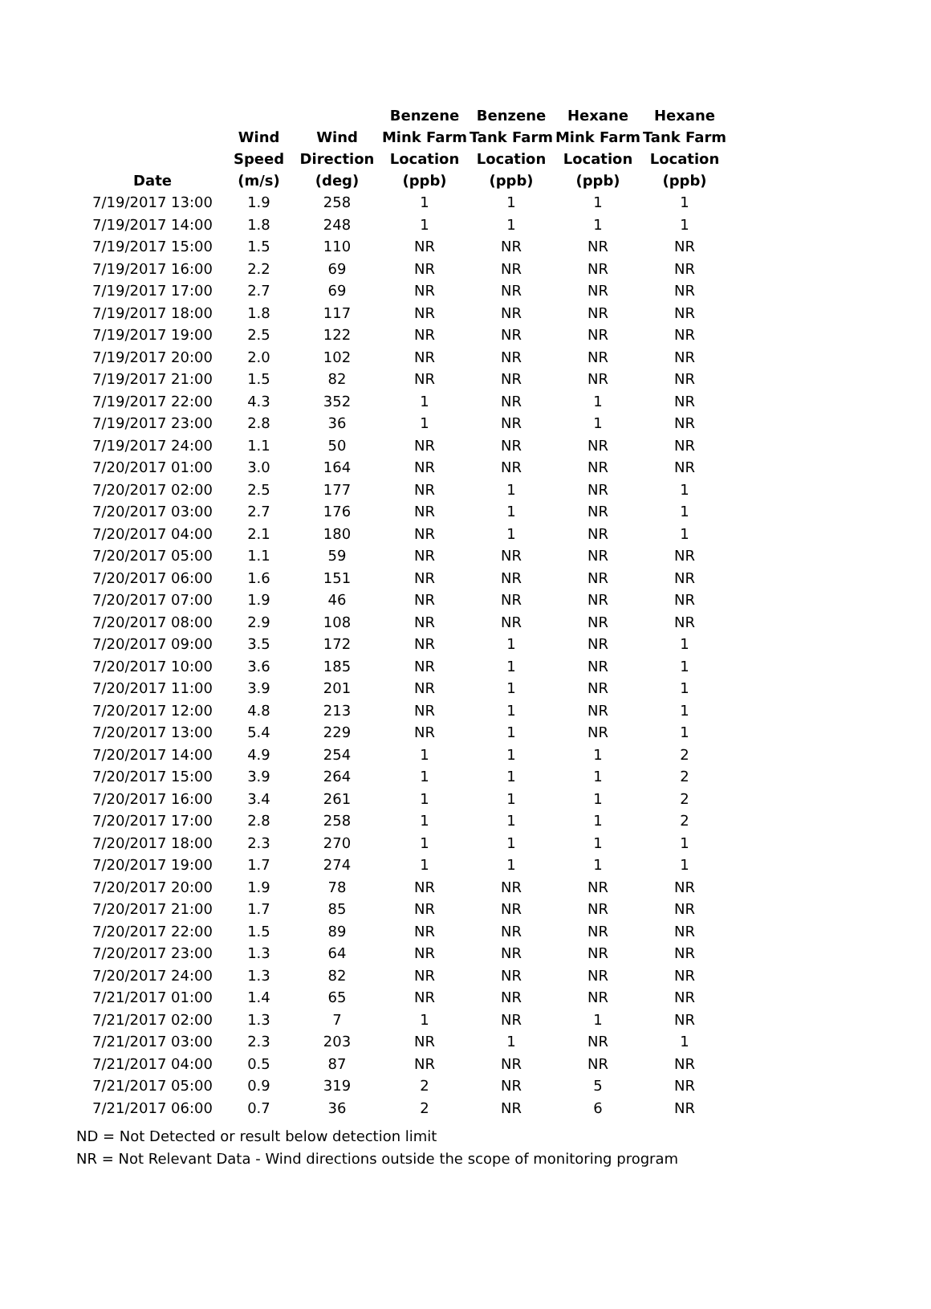| Date | Wind Speed (m/s) | Wind Direction (deg) | Benzene Mink Farm Location (ppb) | Benzene Tank Farm Location (ppb) | Hexane Mink Farm Location (ppb) | Hexane Tank Farm Location (ppb) |
| --- | --- | --- | --- | --- | --- | --- |
| 7/19/2017 13:00 | 1.9 | 258 | 1 | 1 | 1 | 1 |
| 7/19/2017 14:00 | 1.8 | 248 | 1 | 1 | 1 | 1 |
| 7/19/2017 15:00 | 1.5 | 110 | NR | NR | NR | NR |
| 7/19/2017 16:00 | 2.2 | 69 | NR | NR | NR | NR |
| 7/19/2017 17:00 | 2.7 | 69 | NR | NR | NR | NR |
| 7/19/2017 18:00 | 1.8 | 117 | NR | NR | NR | NR |
| 7/19/2017 19:00 | 2.5 | 122 | NR | NR | NR | NR |
| 7/19/2017 20:00 | 2.0 | 102 | NR | NR | NR | NR |
| 7/19/2017 21:00 | 1.5 | 82 | NR | NR | NR | NR |
| 7/19/2017 22:00 | 4.3 | 352 | 1 | NR | 1 | NR |
| 7/19/2017 23:00 | 2.8 | 36 | 1 | NR | 1 | NR |
| 7/19/2017 24:00 | 1.1 | 50 | NR | NR | NR | NR |
| 7/20/2017 01:00 | 3.0 | 164 | NR | NR | NR | NR |
| 7/20/2017 02:00 | 2.5 | 177 | NR | 1 | NR | 1 |
| 7/20/2017 03:00 | 2.7 | 176 | NR | 1 | NR | 1 |
| 7/20/2017 04:00 | 2.1 | 180 | NR | 1 | NR | 1 |
| 7/20/2017 05:00 | 1.1 | 59 | NR | NR | NR | NR |
| 7/20/2017 06:00 | 1.6 | 151 | NR | NR | NR | NR |
| 7/20/2017 07:00 | 1.9 | 46 | NR | NR | NR | NR |
| 7/20/2017 08:00 | 2.9 | 108 | NR | NR | NR | NR |
| 7/20/2017 09:00 | 3.5 | 172 | NR | 1 | NR | 1 |
| 7/20/2017 10:00 | 3.6 | 185 | NR | 1 | NR | 1 |
| 7/20/2017 11:00 | 3.9 | 201 | NR | 1 | NR | 1 |
| 7/20/2017 12:00 | 4.8 | 213 | NR | 1 | NR | 1 |
| 7/20/2017 13:00 | 5.4 | 229 | NR | 1 | NR | 1 |
| 7/20/2017 14:00 | 4.9 | 254 | 1 | 1 | 1 | 2 |
| 7/20/2017 15:00 | 3.9 | 264 | 1 | 1 | 1 | 2 |
| 7/20/2017 16:00 | 3.4 | 261 | 1 | 1 | 1 | 2 |
| 7/20/2017 17:00 | 2.8 | 258 | 1 | 1 | 1 | 2 |
| 7/20/2017 18:00 | 2.3 | 270 | 1 | 1 | 1 | 1 |
| 7/20/2017 19:00 | 1.7 | 274 | 1 | 1 | 1 | 1 |
| 7/20/2017 20:00 | 1.9 | 78 | NR | NR | NR | NR |
| 7/20/2017 21:00 | 1.7 | 85 | NR | NR | NR | NR |
| 7/20/2017 22:00 | 1.5 | 89 | NR | NR | NR | NR |
| 7/20/2017 23:00 | 1.3 | 64 | NR | NR | NR | NR |
| 7/20/2017 24:00 | 1.3 | 82 | NR | NR | NR | NR |
| 7/21/2017 01:00 | 1.4 | 65 | NR | NR | NR | NR |
| 7/21/2017 02:00 | 1.3 | 7 | 1 | NR | 1 | NR |
| 7/21/2017 03:00 | 2.3 | 203 | NR | 1 | NR | 1 |
| 7/21/2017 04:00 | 0.5 | 87 | NR | NR | NR | NR |
| 7/21/2017 05:00 | 0.9 | 319 | 2 | NR | 5 | NR |
| 7/21/2017 06:00 | 0.7 | 36 | 2 | NR | 6 | NR |
ND = Not Detected or result below detection limit
NR = Not Relevant Data - Wind directions outside the scope of monitoring program